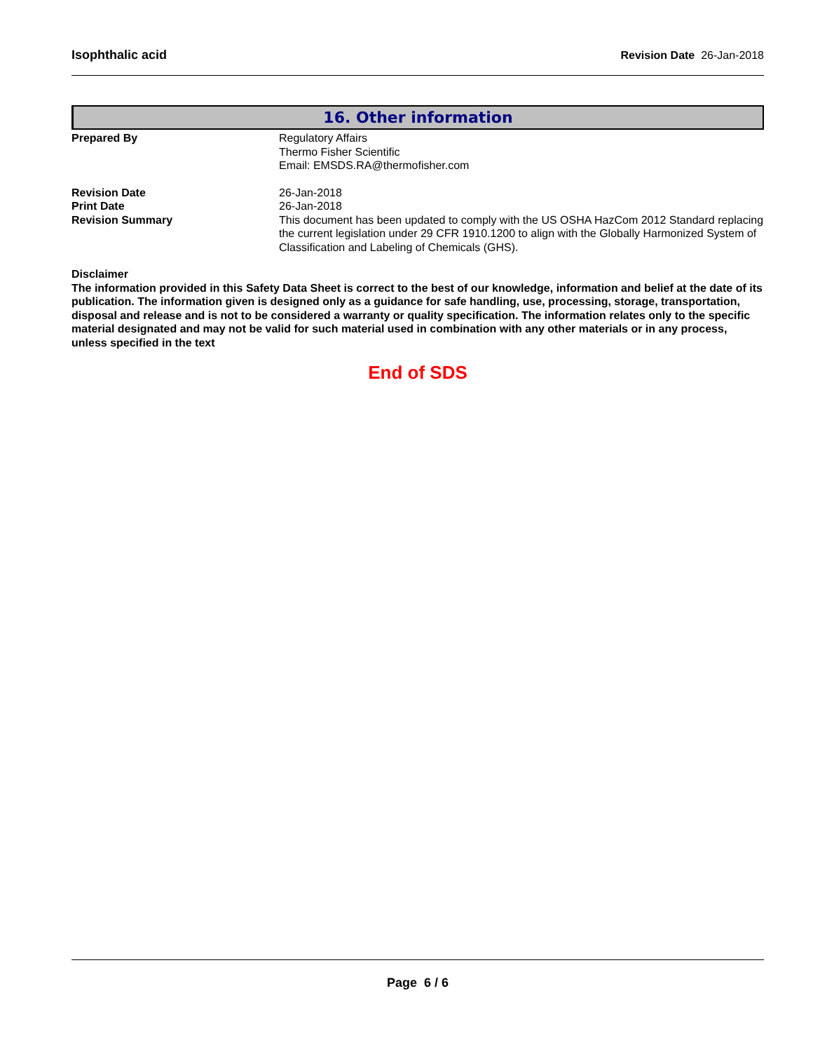Isophthalic acid Revision Date 26-Jan-2018
16. Other information
Prepared By Regulatory Affairs
Thermo Fisher Scientific
Email: EMSDS.RA@thermofisher.com
Revision Date
Print Date
Revision Summary
26-Jan-2018
26-Jan-2018
This document has been updated to comply with the US OSHA HazCom 2012 Standard replacing the current legislation under 29 CFR 1910.1200 to align with the Globally Harmonized System of Classification and Labeling of Chemicals (GHS).
Disclaimer
The information provided in this Safety Data Sheet is correct to the best of our knowledge, information and belief at the date of its publication. The information given is designed only as a guidance for safe handling, use, processing, storage, transportation, disposal and release and is not to be considered a warranty or quality specification. The information relates only to the specific material designated and may not be valid for such material used in combination with any other materials or in any process, unless specified in the text
End of SDS
Page 6 / 6